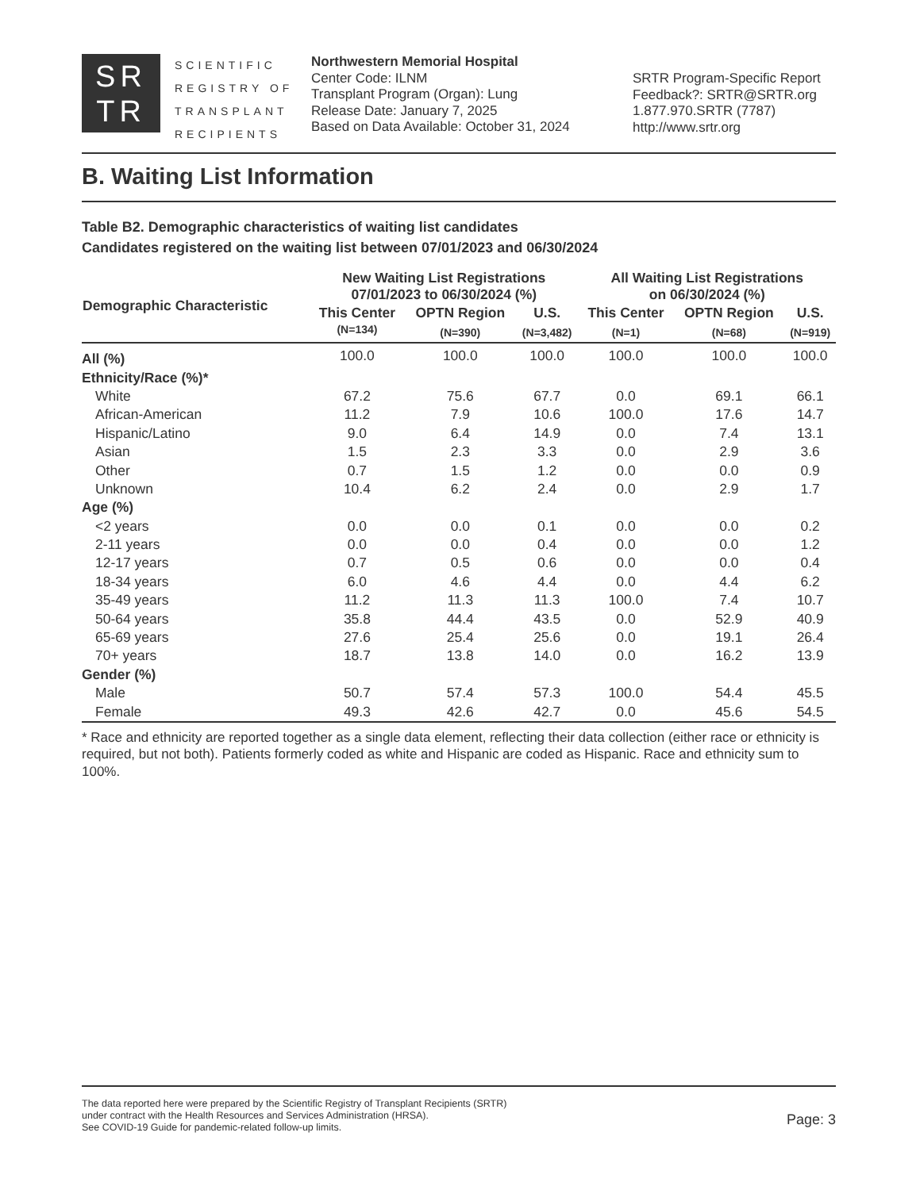SR
TR
SCIENTIFIC
REGISTRY OF
TRANSPLANT
RECIPIENTS
Northwestern Memorial Hospital
Center Code: ILNM
Transplant Program (Organ): Lung
Release Date: January 7, 2025
Based on Data Available: October 31, 2024
SRTR Program-Specific Report
Feedback?: SRTR@SRTR.org
1.877.970.SRTR (7787)
http://www.srtr.org
B. Waiting List Information
Table B2. Demographic characteristics of waiting list candidates
Candidates registered on the waiting list between 07/01/2023 and 06/30/2024
| Demographic Characteristic | New Waiting List Registrations 07/01/2023 to 06/30/2024 (%) | | | All Waiting List Registrations on 06/30/2024 (%) | | |
| --- | --- | --- | --- | --- | --- | --- |
| | This Center | OPTN Region | U.S. | This Center | OPTN Region | U.S. |
| | (N=134) | (N=390) | (N=3,482) | (N=1) | (N=68) | (N=919) |
| All (%) | 100.0 | 100.0 | 100.0 | 100.0 | 100.0 | 100.0 |
| Ethnicity/Race (%)* | | | | | | |
| White | 67.2 | 75.6 | 67.7 | 0.0 | 69.1 | 66.1 |
| African-American | 11.2 | 7.9 | 10.6 | 100.0 | 17.6 | 14.7 |
| Hispanic/Latino | 9.0 | 6.4 | 14.9 | 0.0 | 7.4 | 13.1 |
| Asian | 1.5 | 2.3 | 3.3 | 0.0 | 2.9 | 3.6 |
| Other | 0.7 | 1.5 | 1.2 | 0.0 | 0.0 | 0.9 |
| Unknown | 10.4 | 6.2 | 2.4 | 0.0 | 2.9 | 1.7 |
| Age (%) | | | | | | |
| <2 years | 0.0 | 0.0 | 0.1 | 0.0 | 0.0 | 0.2 |
| 2-11 years | 0.0 | 0.0 | 0.4 | 0.0 | 0.0 | 1.2 |
| 12-17 years | 0.7 | 0.5 | 0.6 | 0.0 | 0.0 | 0.4 |
| 18-34 years | 6.0 | 4.6 | 4.4 | 0.0 | 4.4 | 6.2 |
| 35-49 years | 11.2 | 11.3 | 11.3 | 100.0 | 7.4 | 10.7 |
| 50-64 years | 35.8 | 44.4 | 43.5 | 0.0 | 52.9 | 40.9 |
| 65-69 years | 27.6 | 25.4 | 25.6 | 0.0 | 19.1 | 26.4 |
| 70+ years | 18.7 | 13.8 | 14.0 | 0.0 | 16.2 | 13.9 |
| Gender (%) | | | | | | |
| Male | 50.7 | 57.4 | 57.3 | 100.0 | 54.4 | 45.5 |
| Female | 49.3 | 42.6 | 42.7 | 0.0 | 45.6 | 54.5 |
* Race and ethnicity are reported together as a single data element, reflecting their data collection (either race or ethnicity is required, but not both). Patients formerly coded as white and Hispanic are coded as Hispanic. Race and ethnicity sum to 100%.
The data reported here were prepared by the Scientific Registry of Transplant Recipients (SRTR)
under contract with the Health Resources and Services Administration (HRSA).
See COVID-19 Guide for pandemic-related follow-up limits.
Page: 3